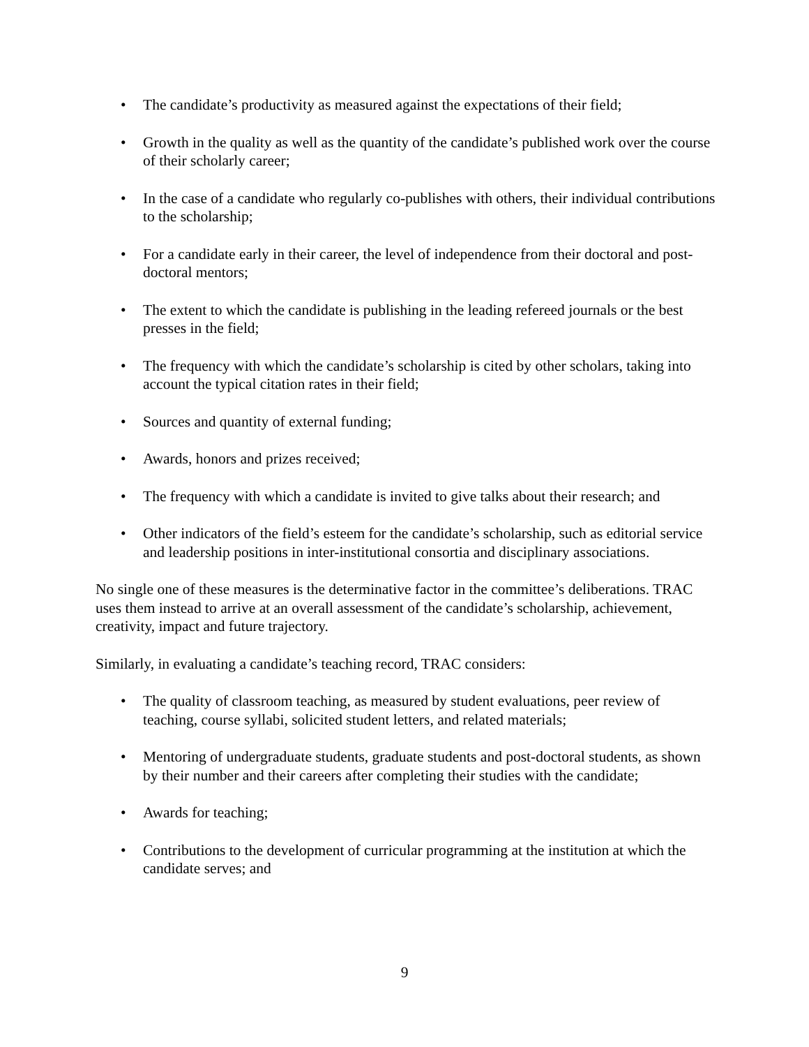• The candidate’s productivity as measured against the expectations of their field;
• Growth in the quality as well as the quantity of the candidate’s published work over the course of their scholarly career;
• In the case of a candidate who regularly co-publishes with others, their individual contributions to the scholarship;
• For a candidate early in their career, the level of independence from their doctoral and post-doctoral mentors;
• The extent to which the candidate is publishing in the leading refereed journals or the best presses in the field;
• The frequency with which the candidate’s scholarship is cited by other scholars, taking into account the typical citation rates in their field;
• Sources and quantity of external funding;
• Awards, honors and prizes received;
• The frequency with which a candidate is invited to give talks about their research; and
• Other indicators of the field’s esteem for the candidate’s scholarship, such as editorial service and leadership positions in inter-institutional consortia and disciplinary associations.
No single one of these measures is the determinative factor in the committee’s deliberations. TRAC uses them instead to arrive at an overall assessment of the candidate’s scholarship, achievement, creativity, impact and future trajectory.
Similarly, in evaluating a candidate’s teaching record, TRAC considers:
• The quality of classroom teaching, as measured by student evaluations, peer review of teaching, course syllabi, solicited student letters, and related materials;
• Mentoring of undergraduate students, graduate students and post-doctoral students, as shown by their number and their careers after completing their studies with the candidate;
• Awards for teaching;
• Contributions to the development of curricular programming at the institution at which the candidate serves; and
9